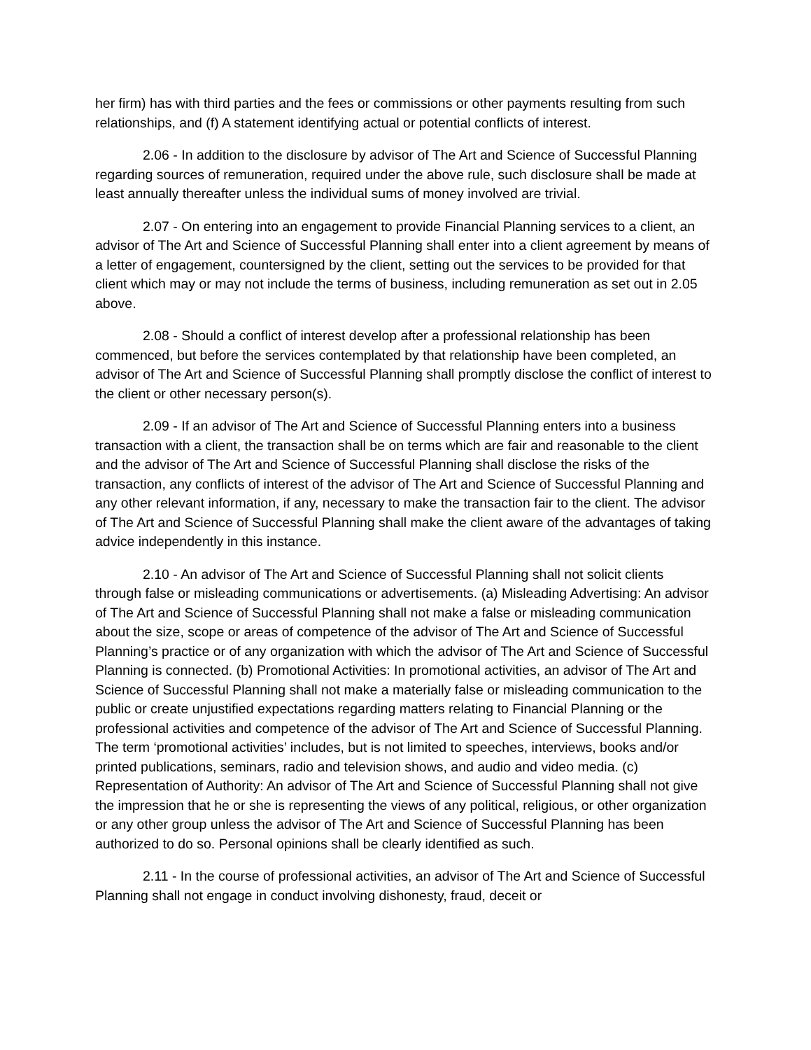her firm) has with third parties and the fees or commissions or other payments resulting from such relationships, and (f) A statement identifying actual or potential conflicts of interest.
2.06 - In addition to the disclosure by advisor of The Art and Science of Successful Planning regarding sources of remuneration, required under the above rule, such disclosure shall be made at least annually thereafter unless the individual sums of money involved are trivial.
2.07 - On entering into an engagement to provide Financial Planning services to a client, an advisor of The Art and Science of Successful Planning shall enter into a client agreement by means of a letter of engagement, countersigned by the client, setting out the services to be provided for that client which may or may not include the terms of business, including remuneration as set out in 2.05 above.
2.08 - Should a conflict of interest develop after a professional relationship has been commenced, but before the services contemplated by that relationship have been completed, an advisor of The Art and Science of Successful Planning shall promptly disclose the conflict of interest to the client or other necessary person(s).
2.09 - If an advisor of The Art and Science of Successful Planning enters into a business transaction with a client, the transaction shall be on terms which are fair and reasonable to the client and the advisor of The Art and Science of Successful Planning shall disclose the risks of the transaction, any conflicts of interest of the advisor of The Art and Science of Successful Planning and any other relevant information, if any, necessary to make the transaction fair to the client. The advisor of The Art and Science of Successful Planning shall make the client aware of the advantages of taking advice independently in this instance.
2.10 - An advisor of The Art and Science of Successful Planning shall not solicit clients through false or misleading communications or advertisements. (a) Misleading Advertising: An advisor of The Art and Science of Successful Planning shall not make a false or misleading communication about the size, scope or areas of competence of the advisor of The Art and Science of Successful Planning’s practice or of any organization with which the advisor of The Art and Science of Successful Planning is connected. (b) Promotional Activities: In promotional activities, an advisor of The Art and Science of Successful Planning shall not make a materially false or misleading communication to the public or create unjustified expectations regarding matters relating to Financial Planning or the professional activities and competence of the advisor of The Art and Science of Successful Planning. The term ‘promotional activities’ includes, but is not limited to speeches, interviews, books and/or printed publications, seminars, radio and television shows, and audio and video media. (c) Representation of Authority: An advisor of The Art and Science of Successful Planning shall not give the impression that he or she is representing the views of any political, religious, or other organization or any other group unless the advisor of The Art and Science of Successful Planning has been authorized to do so. Personal opinions shall be clearly identified as such.
2.11 - In the course of professional activities, an advisor of The Art and Science of Successful Planning shall not engage in conduct involving dishonesty, fraud, deceit or